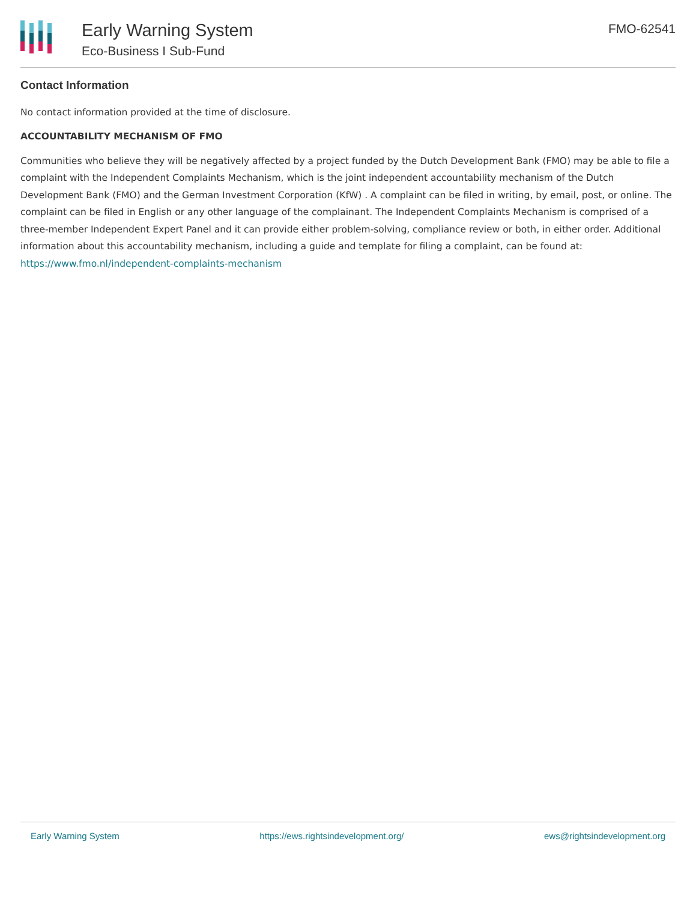Early Warning System
Eco-Business I Sub-Fund
FMO-62541
Contact Information
No contact information provided at the time of disclosure.
ACCOUNTABILITY MECHANISM OF FMO
Communities who believe they will be negatively affected by a project funded by the Dutch Development Bank (FMO) may be able to file a complaint with the Independent Complaints Mechanism, which is the joint independent accountability mechanism of the Dutch Development Bank (FMO) and the German Investment Corporation (KfW) . A complaint can be filed in writing, by email, post, or online. The complaint can be filed in English or any other language of the complainant. The Independent Complaints Mechanism is comprised of a three-member Independent Expert Panel and it can provide either problem-solving, compliance review or both, in either order. Additional information about this accountability mechanism, including a guide and template for filing a complaint, can be found at: https://www.fmo.nl/independent-complaints-mechanism
Early Warning System https://ews.rightsindevelopment.org/ ews@rightsindevelopment.org